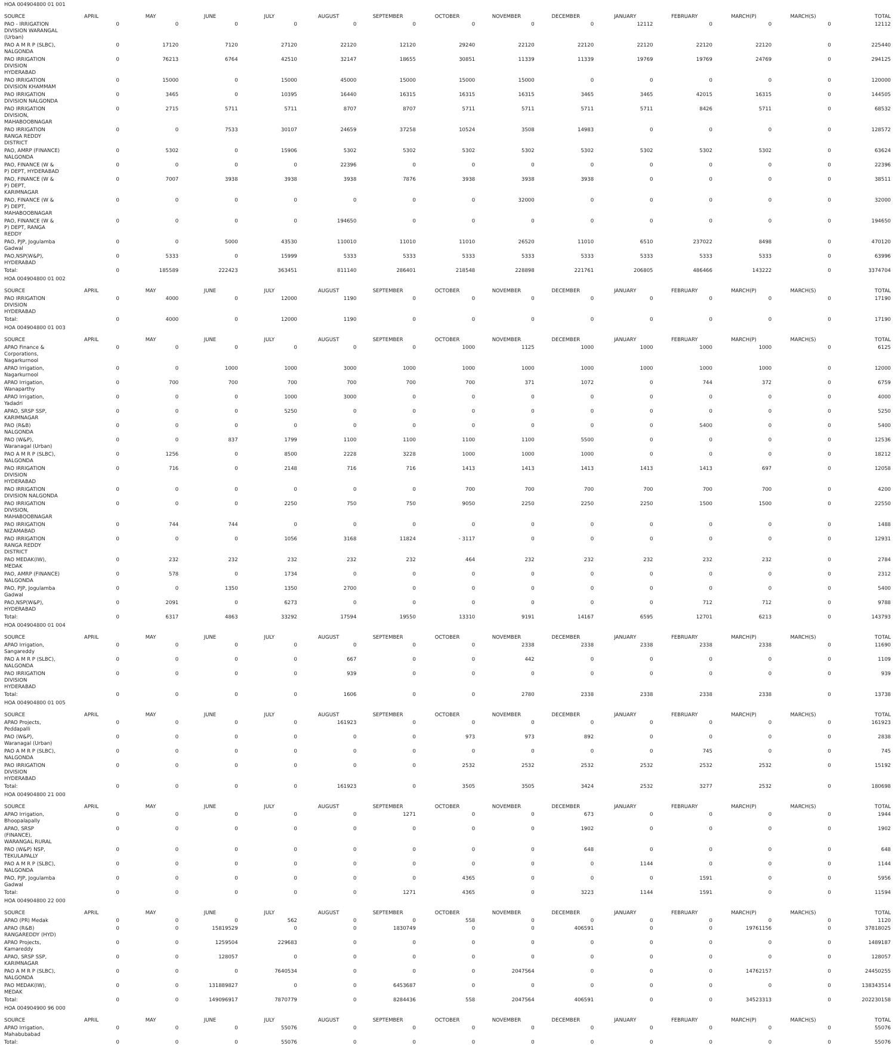| HOA 004904800 01 001 | | | | | | | | | | | | | | |
| SOURCE | APRIL | MAY | JUNE | JULY | AUGUST | SEPTEMBER | OCTOBER | NOVEMBER | DECEMBER | JANUARY | FEBRUARY | MARCH(P) | MARCH(S) | TOTAL |
| PAO - IRRIGATION DIVISION WARANGAL (Urban) | 0 | 0 | 0 | 0 | 0 | 0 | 0 | 0 | 0 | 12112 | 0 | 0 | 0 | 12112 |
| PAO A M R P (SLBC), NALGONDA | 0 | 17120 | 7120 | 27120 | 22120 | 12120 | 29240 | 22120 | 22120 | 22120 | 22120 | 22120 | 0 | 225440 |
| PAO IRRIGATION DIVISION HYDERABAD | 0 | 76213 | 6764 | 42510 | 32147 | 18655 | 30851 | 11339 | 11339 | 19769 | 19769 | 24769 | 0 | 294125 |
| PAO IRRIGATION DIVISION KHAMMAM | 0 | 15000 | 0 | 15000 | 45000 | 15000 | 15000 | 15000 | 0 | 0 | 0 | 0 | 0 | 120000 |
| PAO IRRIGATION DIVISION NALGONDA | 0 | 3465 | 0 | 10395 | 16440 | 16315 | 16315 | 16315 | 3465 | 3465 | 42015 | 16315 | 0 | 144505 |
| PAO IRRIGATION DIVISION, MAHABOOBNAGAR | 0 | 2715 | 5711 | 5711 | 8707 | 8707 | 5711 | 5711 | 5711 | 5711 | 8426 | 5711 | 0 | 68532 |
| PAO IRRIGATION RANGA REDDY DISTRICT | 0 | 0 | 7533 | 30107 | 24659 | 37258 | 10524 | 3508 | 14983 | 0 | 0 | 0 | 0 | 128572 |
| PAO, AMRP (FINANCE) NALGONDA | 0 | 5302 | 0 | 15906 | 5302 | 5302 | 5302 | 5302 | 5302 | 5302 | 5302 | 5302 | 0 | 63624 |
| PAO, FINANCE (W & P) DEPT, HYDERABAD | 0 | 0 | 0 | 0 | 22396 | 0 | 0 | 0 | 0 | 0 | 0 | 0 | 0 | 22396 |
| PAO, FINANCE (W & P) DEPT, KARIMNAGAR | 0 | 7007 | 3938 | 3938 | 3938 | 7876 | 3938 | 3938 | 3938 | 0 | 0 | 0 | 0 | 38511 |
| PAO, FINANCE (W & P) DEPT, MAHABOOBNAGAR | 0 | 0 | 0 | 0 | 0 | 0 | 0 | 32000 | 0 | 0 | 0 | 0 | 0 | 32000 |
| PAO, FINANCE (W & P) DEPT, RANGA REDDY | 0 | 0 | 0 | 0 | 194650 | 0 | 0 | 0 | 0 | 0 | 0 | 0 | 0 | 194650 |
| PAO, PJP, Jogulamba Gadwal | 0 | 0 | 5000 | 43530 | 110010 | 11010 | 11010 | 26520 | 11010 | 6510 | 237022 | 8498 | 0 | 470120 |
| PAO,NSP(W&P), HYDERABAD | 0 | 5333 | 0 | 15999 | 5333 | 5333 | 5333 | 5333 | 5333 | 5333 | 5333 | 5333 | 0 | 63996 |
| Total: | 0 | 185589 | 222423 | 363451 | 811140 | 286401 | 218548 | 228898 | 221761 | 206805 | 486466 | 143222 | 0 | 3374704 |
| HOA 004904800 01 002 | | | | | | | | | | | | | | |
| SOURCE | APRIL | MAY | JUNE | JULY | AUGUST | SEPTEMBER | OCTOBER | NOVEMBER | DECEMBER | JANUARY | FEBRUARY | MARCH(P) | MARCH(S) | TOTAL |
| PAO IRRIGATION DIVISION HYDERABAD | 0 | 4000 | 0 | 12000 | 1190 | 0 | 0 | 0 | 0 | 0 | 0 | 0 | 0 | 17190 |
| Total: | 0 | 4000 | 0 | 12000 | 1190 | 0 | 0 | 0 | 0 | 0 | 0 | 0 | 0 | 17190 |
| HOA 004904800 01 003 | | | | | | | | | | | | | | |
| SOURCE | APRIL | MAY | JUNE | JULY | AUGUST | SEPTEMBER | OCTOBER | NOVEMBER | DECEMBER | JANUARY | FEBRUARY | MARCH(P) | MARCH(S) | TOTAL |
| APAO Finance & Corporations, Nagarkurnool | 0 | 0 | 0 | 0 | 0 | 0 | 1000 | 1125 | 1000 | 1000 | 1000 | 1000 | 0 | 6125 |
| APAO Irrigation, Nagarkurnool | 0 | 0 | 1000 | 1000 | 3000 | 1000 | 1000 | 1000 | 1000 | 1000 | 1000 | 1000 | 0 | 12000 |
| APAO Irrigation, Wanaparthy | 0 | 700 | 700 | 700 | 700 | 700 | 700 | 371 | 1072 | 0 | 744 | 372 | 0 | 6759 |
| APAO Irrigation, Yadadri | 0 | 0 | 0 | 1000 | 3000 | 0 | 0 | 0 | 0 | 0 | 0 | 0 | 0 | 4000 |
| APAO, SRSP SSP, KARIMNAGAR | 0 | 0 | 0 | 5250 | 0 | 0 | 0 | 0 | 0 | 0 | 0 | 0 | 0 | 5250 |
| PAO (R&B) NALGONDA | 0 | 0 | 0 | 0 | 0 | 0 | 0 | 0 | 0 | 0 | 5400 | 0 | 0 | 5400 |
| PAO (W&P), Waranagal (Urban) | 0 | 0 | 837 | 1799 | 1100 | 1100 | 1100 | 1100 | 5500 | 0 | 0 | 0 | 0 | 12536 |
| PAO A M R P (SLBC), NALGONDA | 0 | 1256 | 0 | 8500 | 2228 | 3228 | 1000 | 1000 | 1000 | 0 | 0 | 0 | 0 | 18212 |
| PAO IRRIGATION DIVISION HYDERABAD | 0 | 716 | 0 | 2148 | 716 | 716 | 1413 | 1413 | 1413 | 1413 | 1413 | 697 | 0 | 12058 |
| PAO IRRIGATION DIVISION NALGONDA | 0 | 0 | 0 | 0 | 0 | 0 | 700 | 700 | 700 | 700 | 700 | 700 | 0 | 4200 |
| PAO IRRIGATION DIVISION, MAHABOOBNAGAR | 0 | 0 | 0 | 2250 | 750 | 750 | 9050 | 2250 | 2250 | 2250 | 1500 | 1500 | 0 | 22550 |
| PAO IRRIGATION NIZAMABAD | 0 | 744 | 744 | 0 | 0 | 0 | 0 | 0 | 0 | 0 | 0 | 0 | 0 | 1488 |
| PAO IRRIGATION RANGA REDDY DISTRICT | 0 | 0 | 0 | 1056 | 3168 | 11824 | - 3117 | 0 | 0 | 0 | 0 | 0 | 0 | 12931 |
| PAO MEDAK(IW), MEDAK | 0 | 232 | 232 | 232 | 232 | 232 | 464 | 232 | 232 | 232 | 232 | 232 | 0 | 2784 |
| PAO, AMRP (FINANCE) NALGONDA | 0 | 578 | 0 | 1734 | 0 | 0 | 0 | 0 | 0 | 0 | 0 | 0 | 0 | 2312 |
| PAO, PJP, Jogulamba Gadwal | 0 | 0 | 1350 | 1350 | 2700 | 0 | 0 | 0 | 0 | 0 | 0 | 0 | 0 | 5400 |
| PAO,NSP(W&P), HYDERABAD | 0 | 2091 | 0 | 6273 | 0 | 0 | 0 | 0 | 0 | 0 | 712 | 712 | 0 | 9788 |
| Total: | 0 | 6317 | 4863 | 33292 | 17594 | 19550 | 13310 | 9191 | 14167 | 6595 | 12701 | 6213 | 0 | 143793 |
| HOA 004904800 01 004 | | | | | | | | | | | | | | |
| SOURCE | APRIL | MAY | JUNE | JULY | AUGUST | SEPTEMBER | OCTOBER | NOVEMBER | DECEMBER | JANUARY | FEBRUARY | MARCH(P) | MARCH(S) | TOTAL |
| APAO Irrigation, Sangareddy | 0 | 0 | 0 | 0 | 0 | 0 | 0 | 2338 | 2338 | 2338 | 2338 | 2338 | 0 | 11690 |
| PAO A M R P (SLBC), NALGONDA | 0 | 0 | 0 | 0 | 667 | 0 | 0 | 442 | 0 | 0 | 0 | 0 | 0 | 1109 |
| PAO IRRIGATION DIVISION HYDERABAD | 0 | 0 | 0 | 0 | 939 | 0 | 0 | 0 | 0 | 0 | 0 | 0 | 0 | 939 |
| Total: | 0 | 0 | 0 | 0 | 1606 | 0 | 0 | 2780 | 2338 | 2338 | 2338 | 2338 | 0 | 13738 |
| HOA 004904800 01 005 | | | | | | | | | | | | | | |
| SOURCE | APRIL | MAY | JUNE | JULY | AUGUST | SEPTEMBER | OCTOBER | NOVEMBER | DECEMBER | JANUARY | FEBRUARY | MARCH(P) | MARCH(S) | TOTAL |
| APAO Projects, Peddapalli | 0 | 0 | 0 | 0 | 161923 | 0 | 0 | 0 | 0 | 0 | 0 | 0 | 0 | 161923 |
| PAO (W&P), Waranagal (Urban) | 0 | 0 | 0 | 0 | 0 | 0 | 973 | 973 | 892 | 0 | 0 | 0 | 0 | 2838 |
| PAO A M R P (SLBC), NALGONDA | 0 | 0 | 0 | 0 | 0 | 0 | 0 | 0 | 0 | 0 | 745 | 0 | 0 | 745 |
| PAO IRRIGATION DIVISION HYDERABAD | 0 | 0 | 0 | 0 | 0 | 0 | 2532 | 2532 | 2532 | 2532 | 2532 | 2532 | 0 | 15192 |
| Total: | 0 | 0 | 0 | 0 | 161923 | 0 | 3505 | 3505 | 3424 | 2532 | 3277 | 2532 | 0 | 180698 |
| HOA 004904800 21 000 | | | | | | | | | | | | | | |
| SOURCE | APRIL | MAY | JUNE | JULY | AUGUST | SEPTEMBER | OCTOBER | NOVEMBER | DECEMBER | JANUARY | FEBRUARY | MARCH(P) | MARCH(S) | TOTAL |
| APAO Irrigation, Bhoopalapally | 0 | 0 | 0 | 0 | 0 | 1271 | 0 | 0 | 673 | 0 | 0 | 0 | 0 | 1944 |
| APAO, SRSP (FINANCE), WARANGAL RURAL | 0 | 0 | 0 | 0 | 0 | 0 | 0 | 0 | 1902 | 0 | 0 | 0 | 0 | 1902 |
| PAO (W&P) NSP, TEKULAPALLY | 0 | 0 | 0 | 0 | 0 | 0 | 0 | 0 | 648 | 0 | 0 | 0 | 0 | 648 |
| PAO A M R P (SLBC), NALGONDA | 0 | 0 | 0 | 0 | 0 | 0 | 0 | 0 | 0 | 1144 | 0 | 0 | 0 | 1144 |
| PAO, PJP, Jogulamba Gadwal | 0 | 0 | 0 | 0 | 0 | 0 | 4365 | 0 | 0 | 0 | 1591 | 0 | 0 | 5956 |
| Total: | 0 | 0 | 0 | 0 | 0 | 1271 | 4365 | 0 | 3223 | 1144 | 1591 | 0 | 0 | 11594 |
| HOA 004904800 22 000 | | | | | | | | | | | | | | |
| SOURCE | APRIL | MAY | JUNE | JULY | AUGUST | SEPTEMBER | OCTOBER | NOVEMBER | DECEMBER | JANUARY | FEBRUARY | MARCH(P) | MARCH(S) | TOTAL |
| APAO (PR) Medak | 0 | 0 | 0 | 562 | 0 | 0 | 558 | 0 | 0 | 0 | 0 | 0 | 0 | 1120 |
| APAO (R&B) RANGAREDDY (HYD) | 0 | 0 | 15819529 | 0 | 0 | 1830749 | 0 | 0 | 406591 | 0 | 0 | 19761156 | 0 | 37818025 |
| APAO Projects, Kamareddy | 0 | 0 | 1259504 | 229683 | 0 | 0 | 0 | 0 | 0 | 0 | 0 | 0 | 0 | 1489187 |
| APAO, SRSP SSP, KARIMNAGAR | 0 | 0 | 128057 | 0 | 0 | 0 | 0 | 0 | 0 | 0 | 0 | 0 | 0 | 128057 |
| PAO A M R P (SLBC), NALGONDA | 0 | 0 | 0 | 7640534 | 0 | 0 | 0 | 2047564 | 0 | 0 | 0 | 14762157 | 0 | 24450255 |
| PAO MEDAK(IW), MEDAK | 0 | 0 | 131889827 | 0 | 0 | 6453687 | 0 | 0 | 0 | 0 | 0 | 0 | 0 | 138343514 |
| Total: | 0 | 0 | 149096917 | 7870779 | 0 | 8284436 | 558 | 2047564 | 406591 | 0 | 0 | 34523313 | 0 | 202230158 |
| HOA 004904900 96 000 | | | | | | | | | | | | | | |
| SOURCE | APRIL | MAY | JUNE | JULY | AUGUST | SEPTEMBER | OCTOBER | NOVEMBER | DECEMBER | JANUARY | FEBRUARY | MARCH(P) | MARCH(S) | TOTAL |
| APAO Irrigation, Mahabubabad | 0 | 0 | 0 | 55076 | 0 | 0 | 0 | 0 | 0 | 0 | 0 | 0 | 0 | 55076 |
| Total: | 0 | 0 | 0 | 55076 | 0 | 0 | 0 | 0 | 0 | 0 | 0 | 0 | 0 | 55076 |